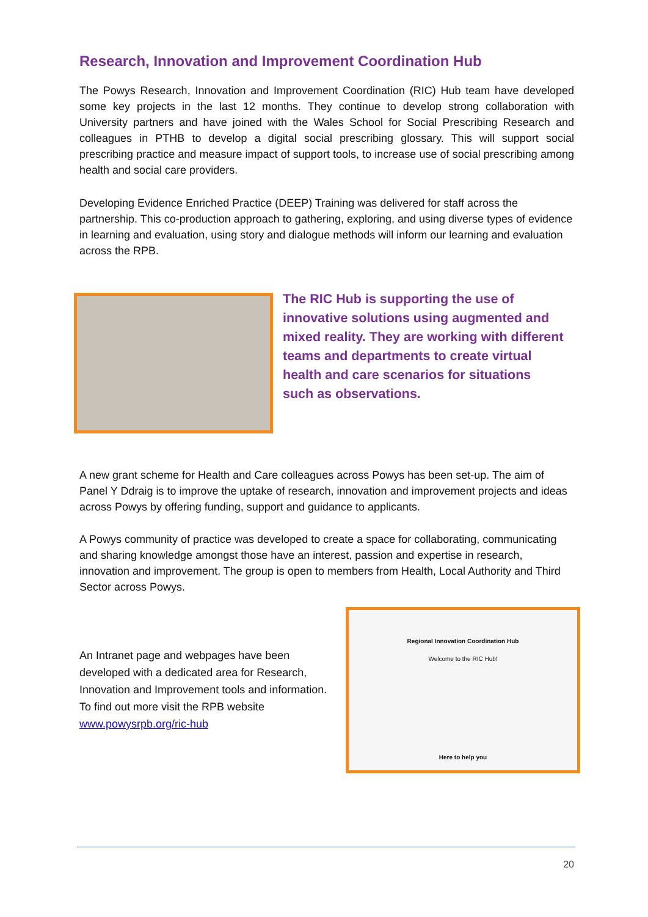Research, Innovation and Improvement Coordination Hub
The Powys Research, Innovation and Improvement Coordination (RIC) Hub team have developed some key projects in the last 12 months. They continue to develop strong collaboration with University partners and have joined with the Wales School for Social Prescribing Research and colleagues in PTHB to develop a digital social prescribing glossary. This will support social prescribing practice and measure impact of support tools, to increase use of social prescribing among health and social care providers.
Developing Evidence Enriched Practice (DEEP) Training was delivered for staff across the partnership. This co-production approach to gathering, exploring, and using diverse types of evidence in learning and evaluation, using story and dialogue methods will inform our learning and evaluation across the RPB.
The RIC Hub is supporting the use of innovative solutions using augmented and mixed reality. They are working with different teams and departments to create virtual health and care scenarios for situations such as observations.
A new grant scheme for Health and Care colleagues across Powys has been set-up. The aim of Panel Y Ddraig is to improve the uptake of research, innovation and improvement projects and ideas across Powys by offering funding, support and guidance to applicants.
A Powys community of practice was developed to create a space for collaborating, communicating and sharing knowledge amongst those have an interest, passion and expertise in research, innovation and improvement. The group is open to members from Health, Local Authority and Third Sector across Powys.
An Intranet page and webpages have been developed with a dedicated area for Research, Innovation and Improvement tools and information. To find out more visit the RPB website www.powysrpb.org/ric-hub
Regional Innovation Coordination Hub
Welcome to the RIC Hub!
Here to help you
20